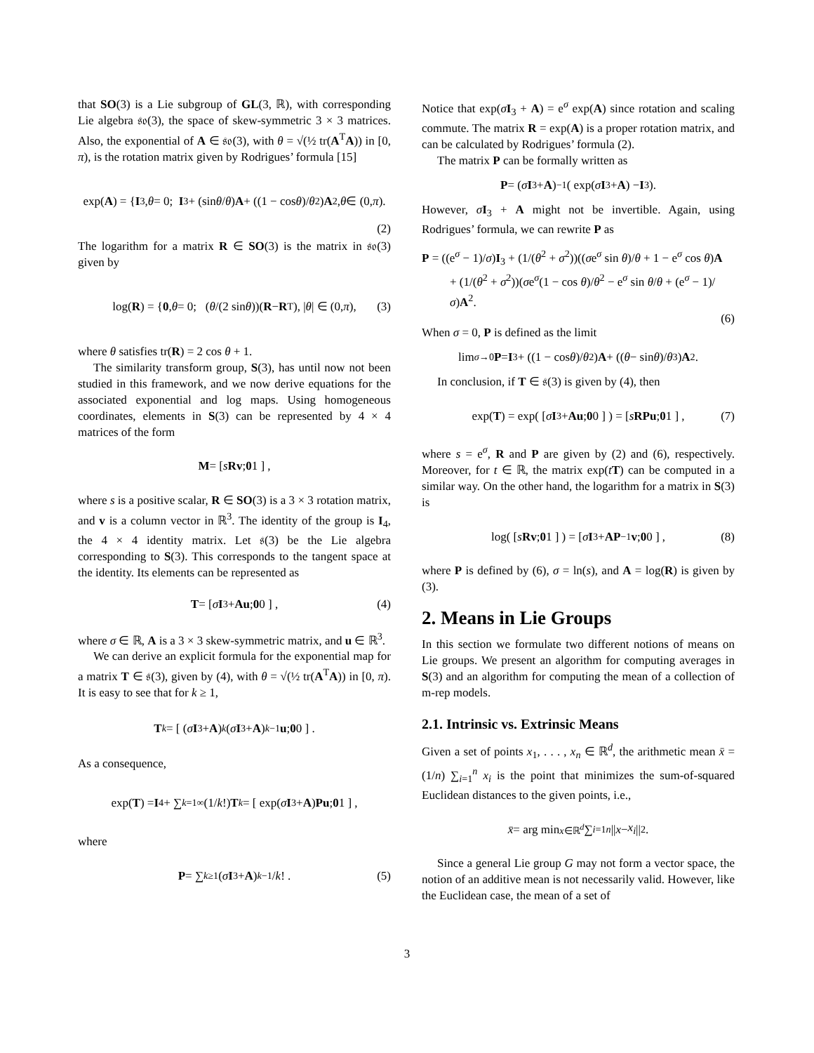that SO(3) is a Lie subgroup of GL(3, ℝ), with corresponding Lie algebra 𝔰𝔬(3), the space of skew-symmetric 3 × 3 matrices. Also, the exponential of A ∈ 𝔰𝔬(3), with θ = √(½ tr(A<sup>T</sup>A)) in [0, π), is the rotation matrix given by Rodrigues’ formula [15]
exp(A) = { I<sub>3</sub>, θ = 0; I<sub>3</sub> + (sin θ / θ) A + ((1 − cos θ)/ θ<sup>2</sup>) A<sup>2</sup>, θ ∈ (0, π).
(2)
The logarithm for a matrix R ∈ SO(3) is the matrix in 𝔰𝔬(3) given by
log(R) = { 0, θ = 0; (θ /(2 sin θ))(R − R<sup>T</sup>), | θ | ∈ (0, π), (3)
where θ satisfies tr(R) = 2 cos θ + 1.
The similarity transform group, S(3), has until now not been studied in this framework, and we now derive equations for the associated exponential and log maps. Using homogeneous coordinates, elements in S(3) can be represented by 4 × 4 matrices of the form
M = [ s R v ; 0 1 ] ,
where s is a positive scalar, R ∈ SO(3) is a 3 × 3 rotation matrix, and v is a column vector in ℝ<sup>3</sup>. The identity of the group is I<sub>4</sub>, the 4 × 4 identity matrix. Let 𝔰(3) be the Lie algebra corresponding to S(3). This corresponds to the tangent space at the identity. Its elements can be represented as
T = [ σ I<sub>3</sub> + A u ; 0 0 ] , (4)
where σ ∈ ℝ, A is a 3 × 3 skew-symmetric matrix, and u ∈ ℝ<sup>3</sup>.
We can derive an explicit formula for the exponential map for a matrix T ∈ 𝔰(3), given by (4), with θ = √(½ tr(A<sup>T</sup>A)) in [0, π). It is easy to see that for k ≥ 1,
T<sup>k</sup> = [ (σ I<sub>3</sub> + A)<sup>k</sup> (σ I<sub>3</sub> + A)<sup>k−1</sup> u ; 0 0 ] .
As a consequence,
exp(T) = I<sub>4</sub> + ∑<sub>k=1</sub><sup>∞</sup> (1/ k!) T<sup>k</sup> = [ exp(σ I<sub>3</sub> + A) Pu ; 0 1 ] ,
where
P = ∑<sub>k≥1</sub> (σ I<sub>3</sub> + A)<sup>k−1</sup>/ k! . (5)
Notice that exp(σI<sub>3</sub> + A) = e<sup>σ</sup> exp(A) since rotation and scaling commute. The matrix R = exp(A) is a proper rotation matrix, and can be calculated by Rodrigues’ formula (2).
The matrix P can be formally written as
P = (σ I<sub>3</sub> + A)<sup>−1</sup>( exp(σ I<sub>3</sub> + A) − I<sub>3</sub> ).
However, σI<sub>3</sub> + A might not be invertible. Again, using Rodrigues’ formula, we can rewrite P as
P = ((e<sup>σ</sup> − 1)/σ)I<sub>3</sub> + (1/(θ<sup>2</sup> + σ<sup>2</sup>))((σe<sup>σ</sup> sin θ)/θ + 1 − e<sup>σ</sup> cos θ)A
+ (1/(θ<sup>2</sup> + σ<sup>2</sup>))(σe<sup>σ</sup>(1 − cos θ)/θ<sup>2</sup> − e<sup>σ</sup> sin θ/θ + (e<sup>σ</sup> − 1)/σ)A<sup>2</sup>.
(6)
When σ = 0, P is defined as the limit
lim<sub>σ→0</sub> P = I<sub>3</sub> + ((1 − cos θ)/ θ<sup>2</sup>) A + ((θ − sin θ)/ θ<sup>3</sup>) A<sup>2</sup>.
In conclusion, if T ∈ 𝔰(3) is given by (4), then
exp(T) = exp( [ σ I<sub>3</sub> + A u ; 0 0 ] ) = [ s R Pu ; 0 1 ] , (7)
where s = e<sup>σ</sup>, R and P are given by (2) and (6), respectively. Moreover, for t ∈ ℝ, the matrix exp(tT) can be computed in a similar way. On the other hand, the logarithm for a matrix in S(3) is
log( [ s R v ; 0 1 ] ) = [ σ I<sub>3</sub> + A P<sup>−1</sup> v ; 0 0 ] , (8)
where P is defined by (6), σ = ln(s), and A = log(R) is given by (3).
2. Means in Lie Groups
In this section we formulate two different notions of means on Lie groups. We present an algorithm for computing averages in S(3) and an algorithm for computing the mean of a collection of m-rep models.
2.1. Intrinsic vs. Extrinsic Means
Given a set of points x<sub>1</sub>, . . . , x<sub>n</sub> ∈ ℝ<sup>d</sup>, the arithmetic mean x̄ = (1/n) ∑<sub>i=1</sub><sup>n</sup> x<sub>i</sub> is the point that minimizes the sum-of-squared Euclidean distances to the given points, i.e.,
x̄ = arg min<sub>x∈ℝ<sup>d</sup></sub> ∑<sub>i=1</sub><sup>n</sup> || x − x<sub>i</sub> ||<sup>2</sup>.
Since a general Lie group G may not form a vector space, the notion of an additive mean is not necessarily valid. However, like the Euclidean case, the mean of a set of
3